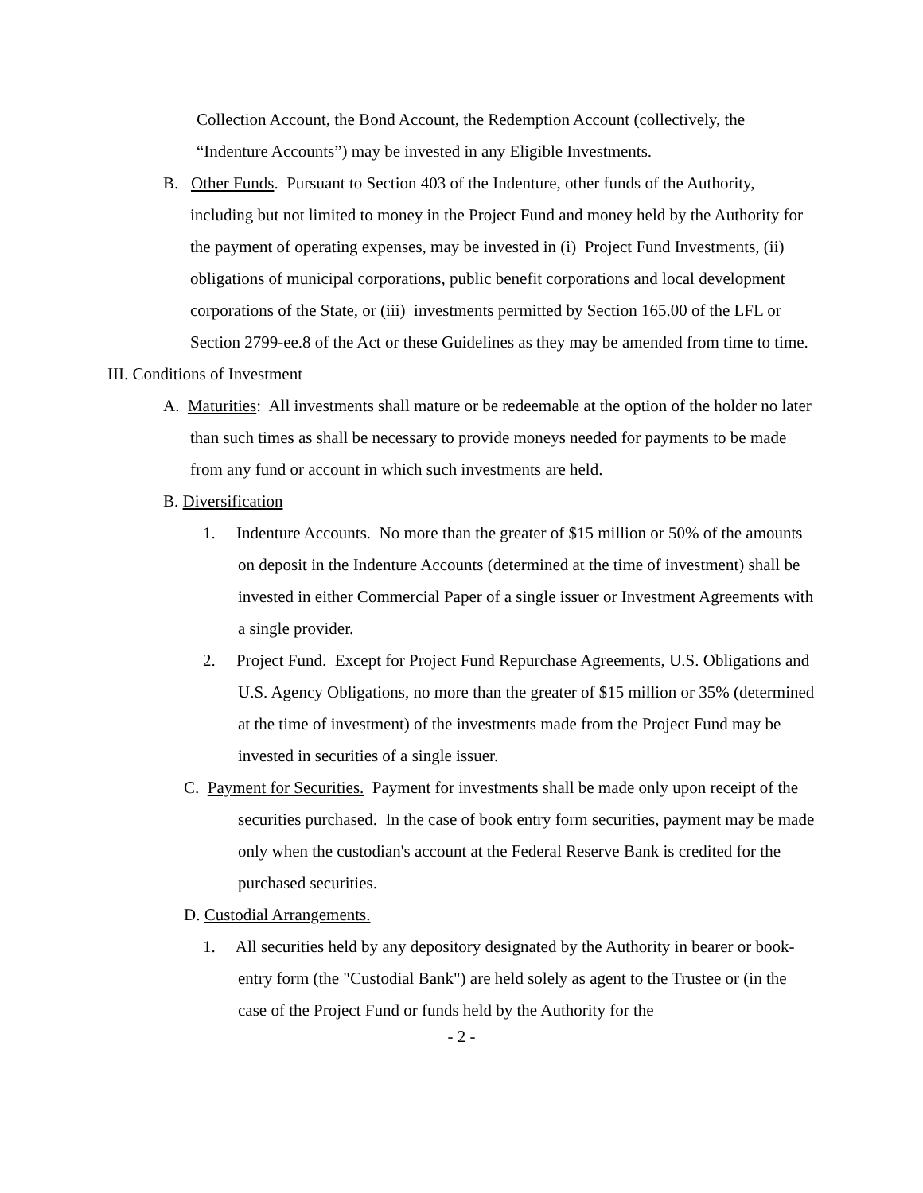Collection Account, the Bond Account, the Redemption Account (collectively, the “Indenture Accounts”) may be invested in any Eligible Investments.
B. Other Funds. Pursuant to Section 403 of the Indenture, other funds of the Authority, including but not limited to money in the Project Fund and money held by the Authority for the payment of operating expenses, may be invested in (i) Project Fund Investments, (ii) obligations of municipal corporations, public benefit corporations and local development corporations of the State, or (iii) investments permitted by Section 165.00 of the LFL or Section 2799-ee.8 of the Act or these Guidelines as they may be amended from time to time.
III. Conditions of Investment
A. Maturities: All investments shall mature or be redeemable at the option of the holder no later than such times as shall be necessary to provide moneys needed for payments to be made from any fund or account in which such investments are held.
B. Diversification
1. Indenture Accounts. No more than the greater of $15 million or 50% of the amounts on deposit in the Indenture Accounts (determined at the time of investment) shall be invested in either Commercial Paper of a single issuer or Investment Agreements with a single provider.
2. Project Fund. Except for Project Fund Repurchase Agreements, U.S. Obligations and U.S. Agency Obligations, no more than the greater of $15 million or 35% (determined at the time of investment) of the investments made from the Project Fund may be invested in securities of a single issuer.
C. Payment for Securities. Payment for investments shall be made only upon receipt of the securities purchased. In the case of book entry form securities, payment may be made only when the custodian's account at the Federal Reserve Bank is credited for the purchased securities.
D. Custodial Arrangements.
1. All securities held by any depository designated by the Authority in bearer or book-entry form (the "Custodial Bank") are held solely as agent to the Trustee or (in the case of the Project Fund or funds held by the Authority for the
- 2 -